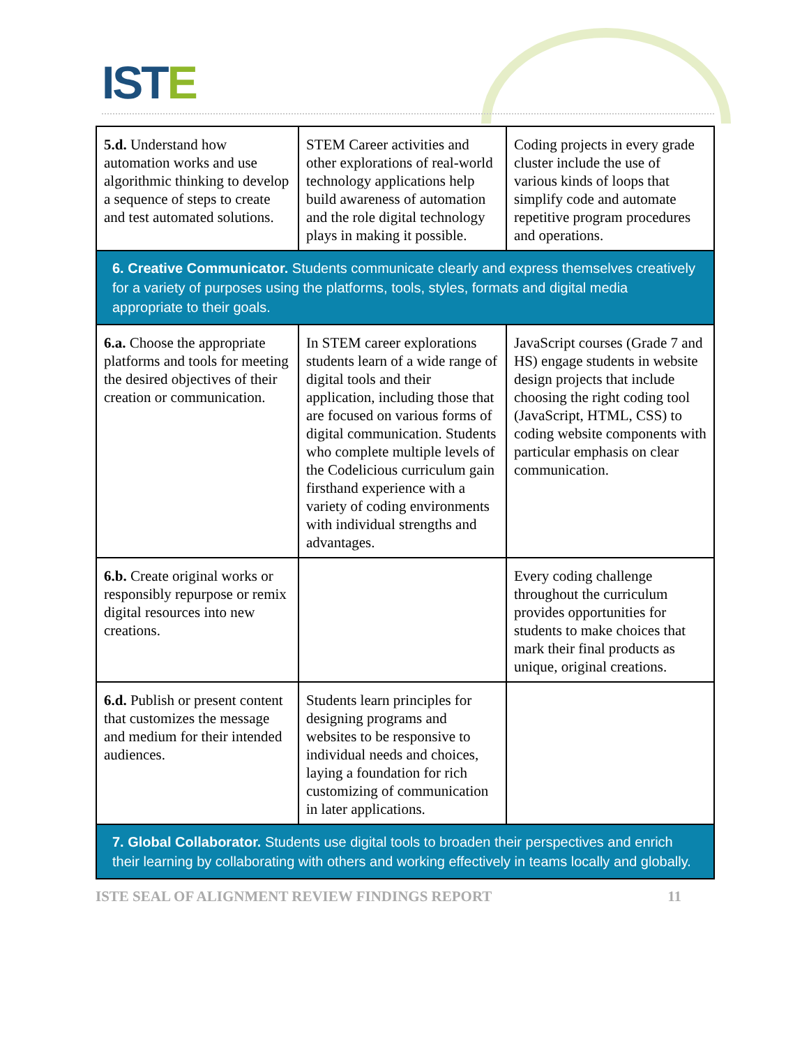ISTE
| 5.d. Understand how automation works and use algorithmic thinking to develop a sequence of steps to create and test automated solutions. | STEM Career activities and other explorations of real-world technology applications help build awareness of automation and the role digital technology plays in making it possible. | Coding projects in every grade cluster include the use of various kinds of loops that simplify code and automate repetitive program procedures and operations. |
| 6. Creative Communicator. Students communicate clearly and express themselves creatively for a variety of purposes using the platforms, tools, styles, formats and digital media appropriate to their goals. | | |
| 6.a. Choose the appropriate platforms and tools for meeting the desired objectives of their creation or communication. | In STEM career explorations students learn of a wide range of digital tools and their application, including those that are focused on various forms of digital communication. Students who complete multiple levels of the Codelicious curriculum gain firsthand experience with a variety of coding environments with individual strengths and advantages. | JavaScript courses (Grade 7 and HS) engage students in website design projects that include choosing the right coding tool (JavaScript, HTML, CSS) to coding website components with particular emphasis on clear communication. |
| 6.b. Create original works or responsibly repurpose or remix digital resources into new creations. | | Every coding challenge throughout the curriculum provides opportunities for students to make choices that mark their final products as unique, original creations. |
| 6.d. Publish or present content that customizes the message and medium for their intended audiences. | Students learn principles for designing programs and websites to be responsive to individual needs and choices, laying a foundation for rich customizing of communication in later applications. | |
| 7. Global Collaborator. Students use digital tools to broaden their perspectives and enrich their learning by collaborating with others and working effectively in teams locally and globally. | | |
ISTE SEAL OF ALIGNMENT REVIEW FINDINGS REPORT 11